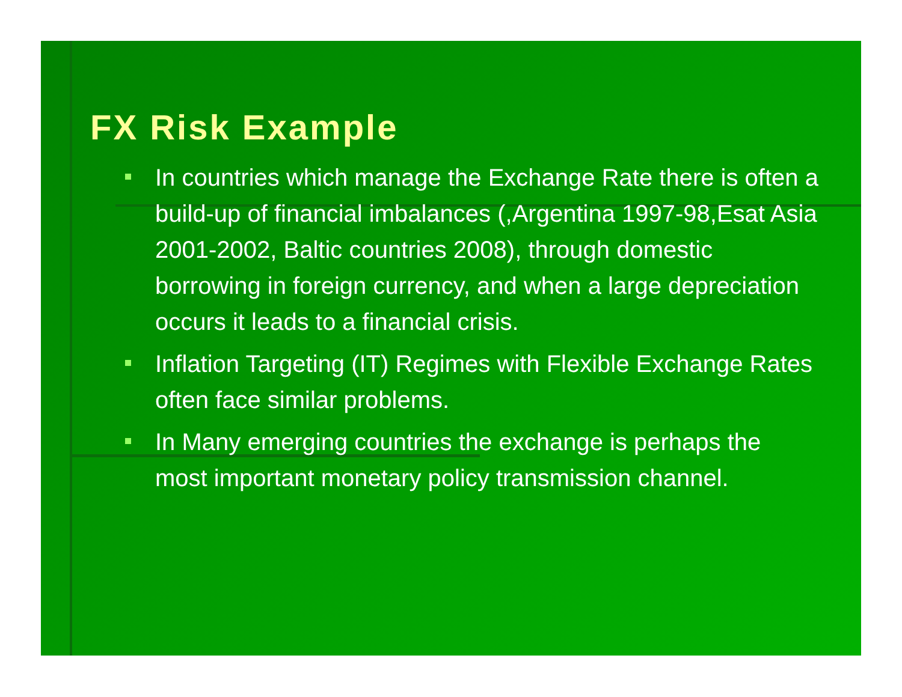FX Risk Example
In countries which manage the Exchange Rate there is often a build-up of financial imbalances (,Argentina 1997-98,Esat Asia 2001-2002, Baltic countries 2008), through domestic borrowing in foreign currency, and when a large depreciation occurs it leads to a financial crisis.
Inflation Targeting (IT) Regimes with Flexible Exchange Rates often face similar problems.
In Many emerging countries the exchange is perhaps the most important monetary policy transmission channel.